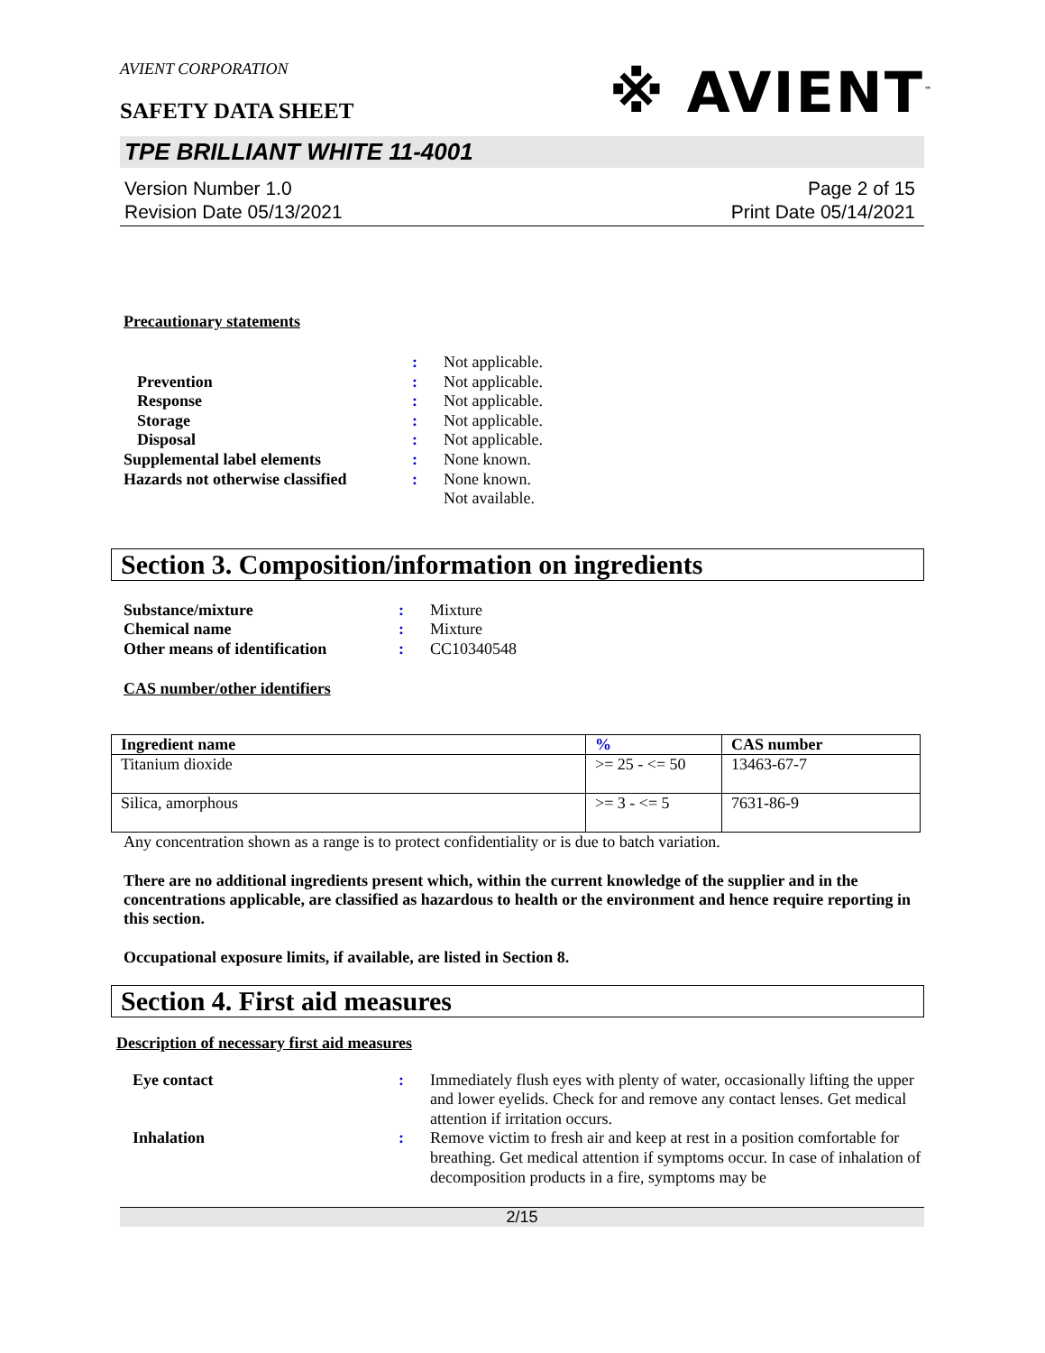AVIENT CORPORATION
※ AVIENT<sup>™</sup>
SAFETY DATA SHEET
TPE BRILLIANT WHITE 11-4001
Version Number 1.0
Revision Date 05/13/2021
Page 2 of 15
Print Date 05/14/2021
Precautionary statements
| | : | Not applicable. |
| Prevention | : | Not applicable. |
| Response | : | Not applicable. |
| Storage | : | Not applicable. |
| Disposal | : | Not applicable. |
| Supplemental label elements | : | None known. |
| Hazards not otherwise classified | : | None known. Not available. |
Section 3. Composition/information on ingredients
| Substance/mixture | : | Mixture |
| Chemical name | : | Mixture |
| Other means of identification | : | CC10340548 |
CAS number/other identifiers
| Ingredient name | % | CAS number |
| --- | --- | --- |
| Titanium dioxide | >= 25 - <= 50 | 13463-67-7 |
| Silica, amorphous | >= 3 - <= 5 | 7631-86-9 |
Any concentration shown as a range is to protect confidentiality or is due to batch variation.
There are no additional ingredients present which, within the current knowledge of the supplier and in the concentrations applicable, are classified as hazardous to health or the environment and hence require reporting in this section.
Occupational exposure limits, if available, are listed in Section 8.
Section 4. First aid measures
Description of necessary first aid measures
| Eye contact | : | Immediately flush eyes with plenty of water, occasionally lifting the upper and lower eyelids. Check for and remove any contact lenses. Get medical attention if irritation occurs. |
| Inhalation | : | Remove victim to fresh air and keep at rest in a position comfortable for breathing. Get medical attention if symptoms occur. In case of inhalation of decomposition products in a fire, symptoms may be |
2/15